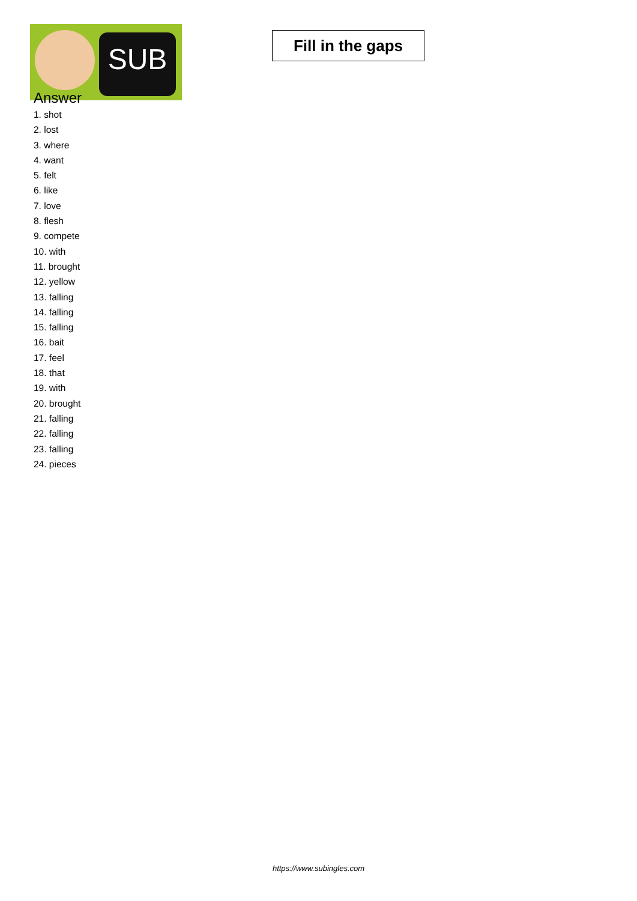SUB
Fill in the gaps
Answer
1. shot
2. lost
3. where
4. want
5. felt
6. like
7. love
8. flesh
9. compete
10. with
11. brought
12. yellow
13. falling
14. falling
15. falling
16. bait
17. feel
18. that
19. with
20. brought
21. falling
22. falling
23. falling
24. pieces
https://www.subingles.com